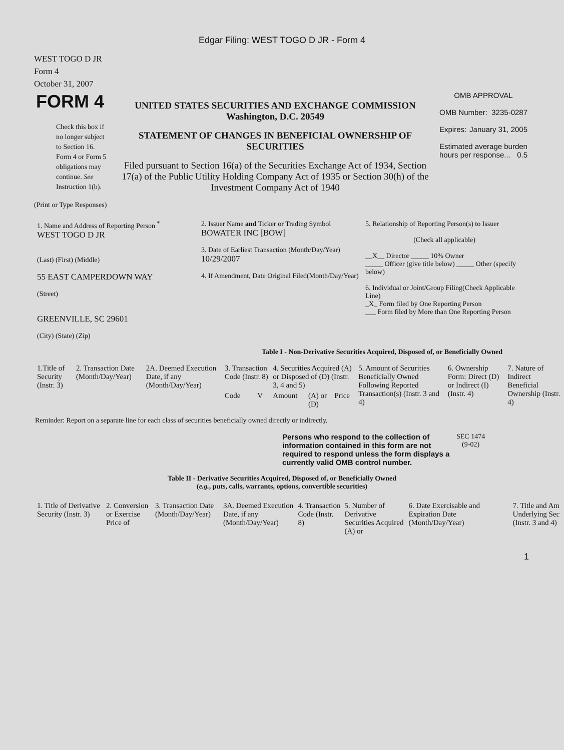Edgar Filing: WEST TOGO D JR - Form 4
WEST TOGO D JR
Form 4
October 31, 2007
| FORM 4 Check this box if no longer subject to Section 16. Form 4 or Form 5 obligations may continue. See Instruction 1(b). | UNITED STATES SECURITIES AND EXCHANGE COMMISSION Washington, D.C. 20549 STATEMENT OF CHANGES IN BENEFICIAL OWNERSHIP OF SECURITIES Filed pursuant to Section 16(a) of the Securities Exchange Act of 1934, Section 17(a) of the Public Utility Holding Company Act of 1935 or Section 30(h) of the Investment Company Act of 1940 | OMB APPROVAL OMB Number: 3235-0287 Expires: January 31, 2005 Estimated average burden hours per response... 0.5 |
(Print or Type Responses)
| 1. Name and Address of Reporting Person <sup>*</sup> WEST TOGO D JR (Last) (First) (Middle) 55 EAST CAMPERDOWN WAY (Street) GREENVILLE, SC 29601 (City) (State) (Zip) | 2. Issuer Name and Ticker or Trading Symbol BOWATER INC [BOW] 3. Date of Earliest Transaction (Month/Day/Year) 10/29/2007 4. If Amendment, Date Original Filed(Month/Day/Year) | 5. Relationship of Reporting Person(s) to Issuer (Check all applicable) __X__ Director _____ 10% Owner _____ Officer (give title below) _____ Other (specify below) 6. Individual or Joint/Group Filing(Check Applicable Line) _X_ Form filed by One Reporting Person ___ Form filed by More than One Reporting Person |
Table I - Non-Derivative Securities Acquired, Disposed of, or Beneficially Owned
| 1.Title of Security (Instr. 3) | 2. Transaction Date (Month/Day/Year) | 2A. Deemed Execution Date, if any (Month/Day/Year) | 3. Transaction Code (Instr. 8) | | 4. Securities Acquired (A) or Disposed of (D) (Instr. 3, 4 and 5) | | | 5. Amount of Securities Beneficially Owned Following Reported Transaction(s) (Instr. 3 and 4) | 6. Ownership Form: Direct (D) or Indirect (I) (Instr. 4) | 7. Nature of Indirect Beneficial Ownership (Instr. 4) |
| --- | --- | --- | --- | --- | --- | --- | --- | --- | --- | --- |
| | | | Code | V | Amount | (A) or (D) | Price | | | |
Reminder: Report on a separate line for each class of securities beneficially owned directly or indirectly.
| Persons who respond to the collection of information contained in this form are not required to respond unless the form displays a currently valid OMB control number. | SEC 1474 (9-02) |
Table II - Derivative Securities Acquired, Disposed of, or Beneficially Owned
(e.g., puts, calls, warrants, options, convertible securities)
| 1. Title of Derivative Security (Instr. 3) | 2. Conversion or Exercise Price of | 3. Transaction Date (Month/Day/Year) | 3A. Deemed Execution Date, if any (Month/Day/Year) | 4. Transaction Code (Instr. 8) | 5. Number of Derivative Securities Acquired (A) or | 6. Date Exercisable and Expiration Date (Month/Day/Year) | 7. Title and Am Underlying Sec (Instr. 3 and 4) |
| --- | --- | --- | --- | --- | --- | --- | --- |
1